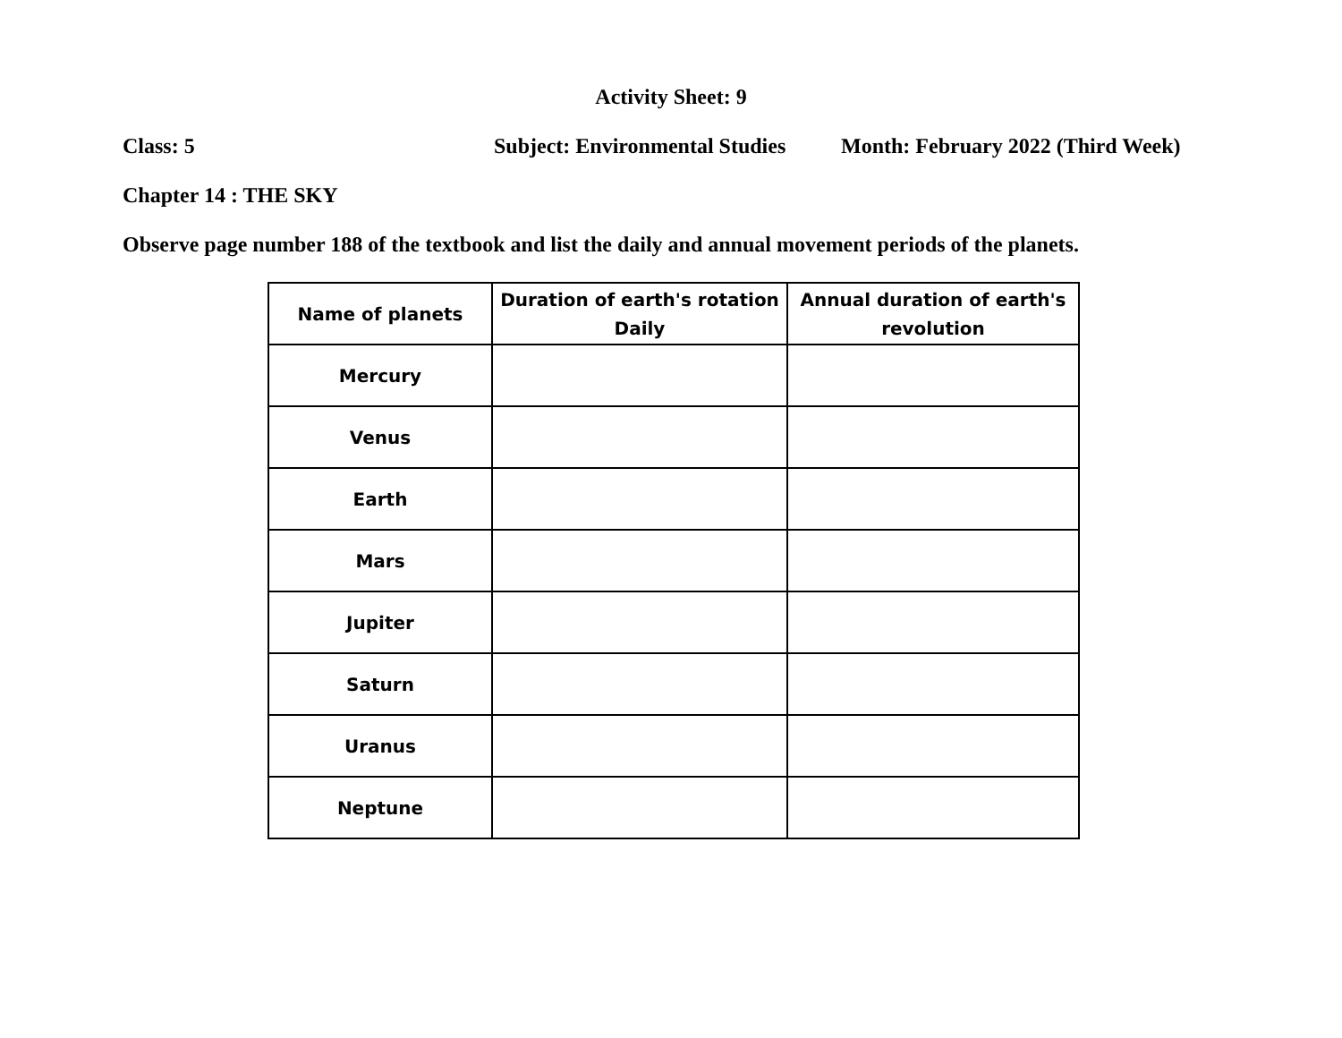Activity Sheet: 9
Class: 5 Subject: Environmental Studies Month: February 2022 (Third Week)
Chapter 14 : THE SKY
Observe page number 188 of the textbook and list the daily and annual movement periods of the planets.
| Name of planets | Duration of earth's rotation Daily | Annual duration of earth's revolution |
| --- | --- | --- |
| Mercury | | |
| Venus | | |
| Earth | | |
| Mars | | |
| Jupiter | | |
| Saturn | | |
| Uranus | | |
| Neptune | | |